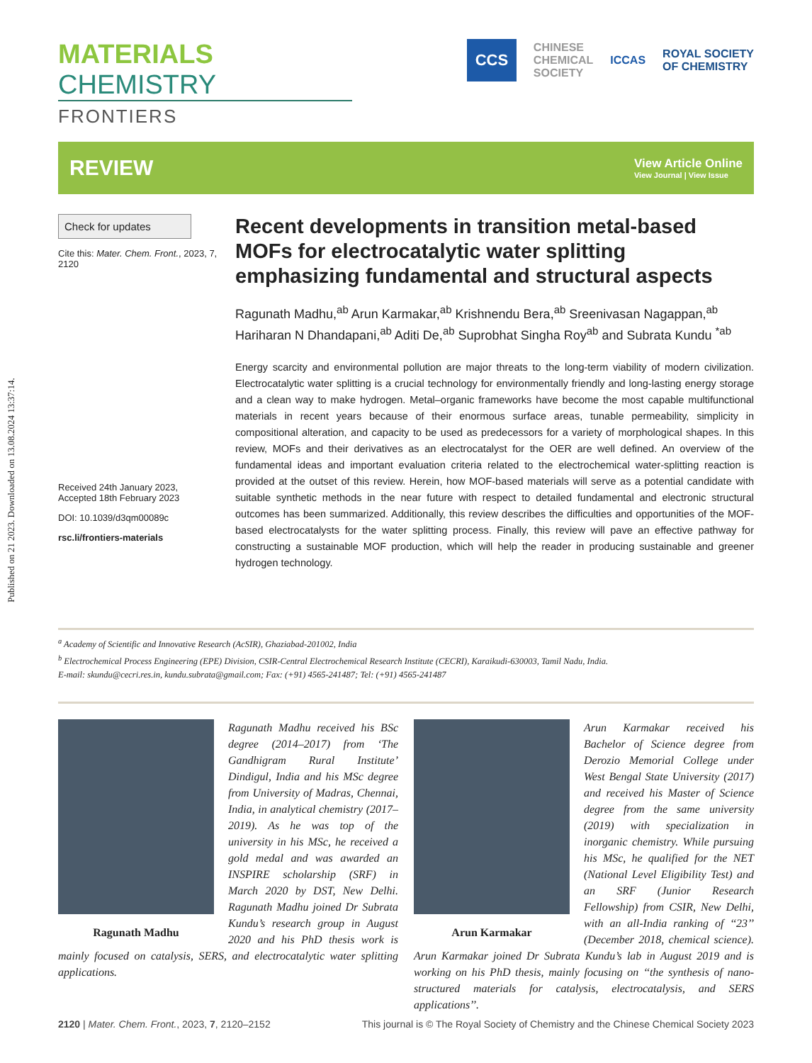Published on 21 2023. Downloaded on 13.08.2024 13:37:14.
MATERIALS CHEMISTRY
FRONTIERS
CCS
CHINESE
CHEMICAL
SOCIETY
ICCAS
ROYAL SOCIETY
OF CHEMISTRY
REVIEW
View Article Online
View Journal | View Issue
Check for updates
Cite this: Mater. Chem. Front., 2023, 7, 2120
Received 24th January 2023,
Accepted 18th February 2023
DOI: 10.1039/d3qm00089c
rsc.li/frontiers-materials
Recent developments in transition metal-based MOFs for electrocatalytic water splitting emphasizing fundamental and structural aspects
Ragunath Madhu,<sup>ab</sup> Arun Karmakar,<sup>ab</sup> Krishnendu Bera,<sup>ab</sup> Sreenivasan Nagappan,<sup>ab</sup> Hariharan N Dhandapani,<sup>ab</sup> Aditi De,<sup>ab</sup> Suprobhat Singha Roy<sup>ab</sup> and Subrata Kundu <sup>*ab</sup>
Energy scarcity and environmental pollution are major threats to the long-term viability of modern civilization. Electrocatalytic water splitting is a crucial technology for environmentally friendly and long-lasting energy storage and a clean way to make hydrogen. Metal–organic frameworks have become the most capable multifunctional materials in recent years because of their enormous surface areas, tunable permeability, simplicity in compositional alteration, and capacity to be used as predecessors for a variety of morphological shapes. In this review, MOFs and their derivatives as an electrocatalyst for the OER are well defined. An overview of the fundamental ideas and important evaluation criteria related to the electrochemical water-splitting reaction is provided at the outset of this review. Herein, how MOF-based materials will serve as a potential candidate with suitable synthetic methods in the near future with respect to detailed fundamental and electronic structural outcomes has been summarized. Additionally, this review describes the difficulties and opportunities of the MOF-based electrocatalysts for the water splitting process. Finally, this review will pave an effective pathway for constructing a sustainable MOF production, which will help the reader in producing sustainable and greener hydrogen technology.
<sup>a</sup> Academy of Scientific and Innovative Research (AcSIR), Ghaziabad-201002, India
<sup>b</sup> Electrochemical Process Engineering (EPE) Division, CSIR-Central Electrochemical Research Institute (CECRI), Karaikudi-630003, Tamil Nadu, India.
E-mail: skundu@cecri.res.in, kundu.subrata@gmail.com; Fax: (+91) 4565-241487; Tel: (+91) 4565-241487
Ragunath Madhu
Ragunath Madhu received his BSc degree (2014–2017) from ‘The Gandhigram Rural Institute’ Dindigul, India and his MSc degree from University of Madras, Chennai, India, in analytical chemistry (2017–2019). As he was top of the university in his MSc, he received a gold medal and was awarded an INSPIRE scholarship (SRF) in March 2020 by DST, New Delhi. Ragunath Madhu joined Dr Subrata Kundu’s research group in August 2020 and his PhD thesis work is mainly focused on catalysis, SERS, and electrocatalytic water splitting applications.
Arun Karmakar
Arun Karmakar received his Bachelor of Science degree from Derozio Memorial College under West Bengal State University (2017) and received his Master of Science degree from the same university (2019) with specialization in inorganic chemistry. While pursuing his MSc, he qualified for the NET (National Level Eligibility Test) and an SRF (Junior Research Fellowship) from CSIR, New Delhi, with an all-India ranking of ‘‘23’’ (December 2018, chemical science). Arun Karmakar joined Dr Subrata Kundu’s lab in August 2019 and is working on his PhD thesis, mainly focusing on ‘‘the synthesis of nano-structured materials for catalysis, electrocatalysis, and SERS applications’’.
2120 | Mater. Chem. Front., 2023, 7, 2120–2152 This journal is © The Royal Society of Chemistry and the Chinese Chemical Society 2023